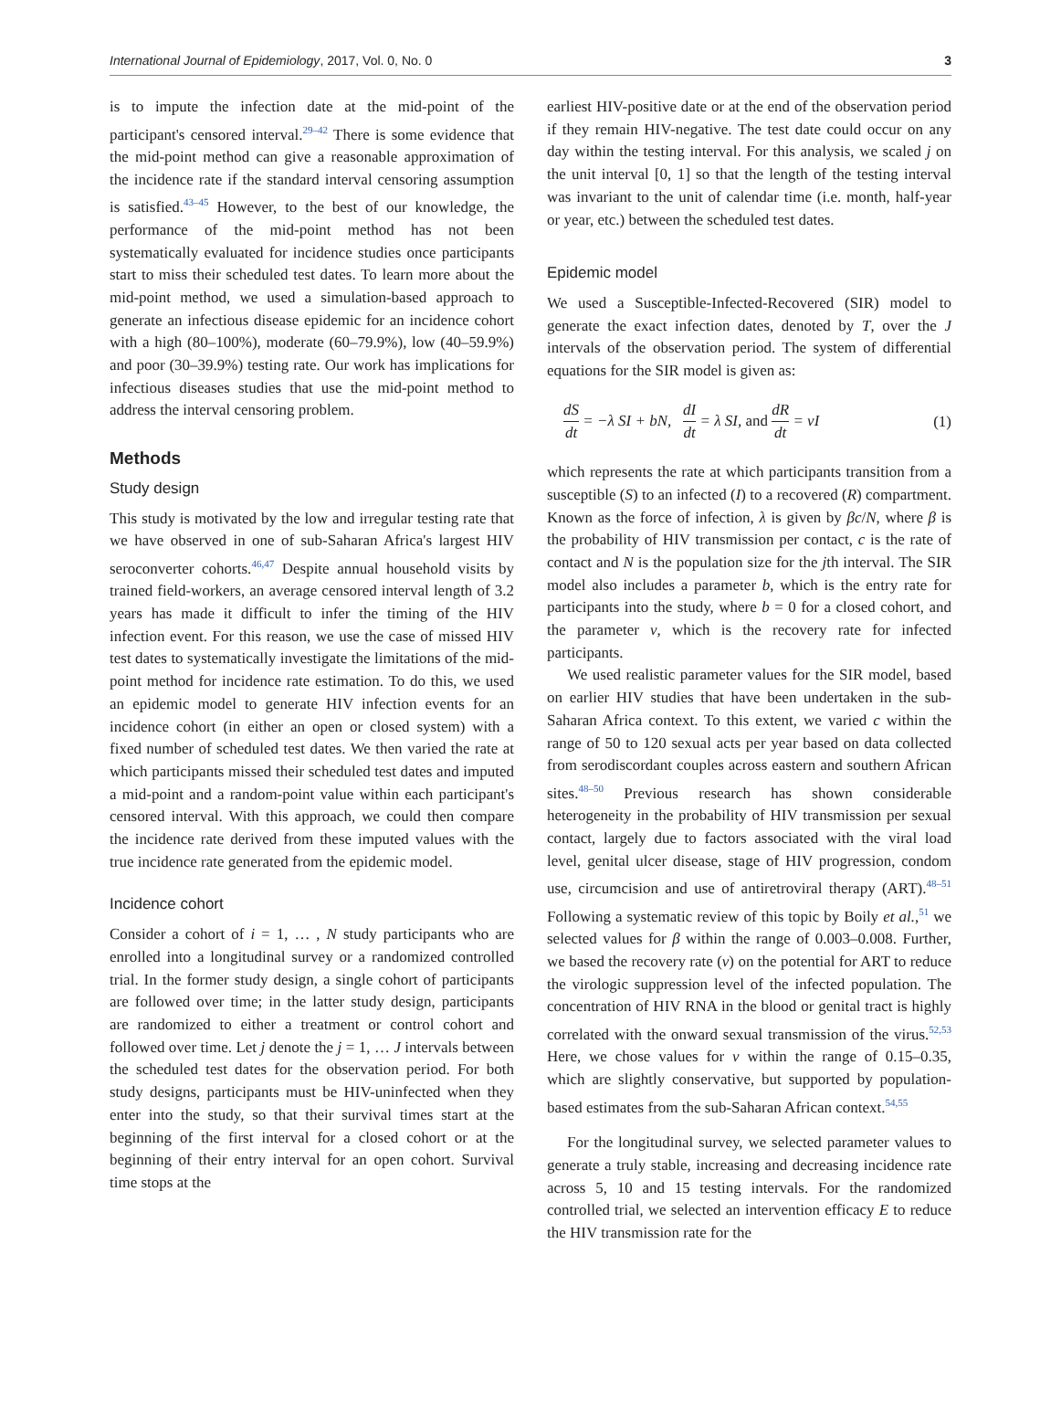International Journal of Epidemiology, 2017, Vol. 0, No. 0 3
is to impute the infection date at the mid-point of the participant's censored interval.<sup>29–42</sup> There is some evidence that the mid-point method can give a reasonable approximation of the incidence rate if the standard interval censoring assumption is satisfied.<sup>43–45</sup> However, to the best of our knowledge, the performance of the mid-point method has not been systematically evaluated for incidence studies once participants start to miss their scheduled test dates. To learn more about the mid-point method, we used a simulation-based approach to generate an infectious disease epidemic for an incidence cohort with a high (80–100%), moderate (60–79.9%), low (40–59.9%) and poor (30–39.9%) testing rate. Our work has implications for infectious diseases studies that use the mid-point method to address the interval censoring problem.
Methods
Study design
This study is motivated by the low and irregular testing rate that we have observed in one of sub-Saharan Africa's largest HIV seroconverter cohorts.<sup>46,47</sup> Despite annual household visits by trained field-workers, an average censored interval length of 3.2 years has made it difficult to infer the timing of the HIV infection event. For this reason, we use the case of missed HIV test dates to systematically investigate the limitations of the mid-point method for incidence rate estimation. To do this, we used an epidemic model to generate HIV infection events for an incidence cohort (in either an open or closed system) with a fixed number of scheduled test dates. We then varied the rate at which participants missed their scheduled test dates and imputed a mid-point and a random-point value within each participant's censored interval. With this approach, we could then compare the incidence rate derived from these imputed values with the true incidence rate generated from the epidemic model.
Incidence cohort
Consider a cohort of i = 1, … , N study participants who are enrolled into a longitudinal survey or a randomized controlled trial. In the former study design, a single cohort of participants are followed over time; in the latter study design, participants are randomized to either a treatment or control cohort and followed over time. Let j denote the j = 1, … J intervals between the scheduled test dates for the observation period. For both study designs, participants must be HIV-uninfected when they enter into the study, so that their survival times start at the beginning of the first interval for a closed cohort or at the beginning of their entry interval for an open cohort. Survival time stops at the
earliest HIV-positive date or at the end of the observation period if they remain HIV-negative. The test date could occur on any day within the testing interval. For this analysis, we scaled j on the unit interval [0, 1] so that the length of the testing interval was invariant to the unit of calendar time (i.e. month, half-year or year, etc.) between the scheduled test dates.
Epidemic model
We used a Susceptible-Infected-Recovered (SIR) model to generate the exact infection dates, denoted by T, over the J intervals of the observation period. The system of differential equations for the SIR model is given as:
dS dt = −λ SI + bN, dI dt = λ SI, and dR dt = νI (1)
which represents the rate at which participants transition from a susceptible (S) to an infected (I) to a recovered (R) compartment. Known as the force of infection, λ is given by βc/N, where β is the probability of HIV transmission per contact, c is the rate of contact and N is the population size for the jth interval. The SIR model also includes a parameter b, which is the entry rate for participants into the study, where b = 0 for a closed cohort, and the parameter ν, which is the recovery rate for infected participants.
We used realistic parameter values for the SIR model, based on earlier HIV studies that have been undertaken in the sub-Saharan Africa context. To this extent, we varied c within the range of 50 to 120 sexual acts per year based on data collected from serodiscordant couples across eastern and southern African sites.<sup>48–50</sup> Previous research has shown considerable heterogeneity in the probability of HIV transmission per sexual contact, largely due to factors associated with the viral load level, genital ulcer disease, stage of HIV progression, condom use, circumcision and use of antiretroviral therapy (ART).<sup>48–51</sup> Following a systematic review of this topic by Boily et al.,<sup>51</sup> we selected values for β within the range of 0.003–0.008. Further, we based the recovery rate (ν) on the potential for ART to reduce the virologic suppression level of the infected population. The concentration of HIV RNA in the blood or genital tract is highly correlated with the onward sexual transmission of the virus.<sup>52,53</sup> Here, we chose values for ν within the range of 0.15–0.35, which are slightly conservative, but supported by population-based estimates from the sub-Saharan African context.<sup>54,55</sup>
For the longitudinal survey, we selected parameter values to generate a truly stable, increasing and decreasing incidence rate across 5, 10 and 15 testing intervals. For the randomized controlled trial, we selected an intervention efficacy E to reduce the HIV transmission rate for the